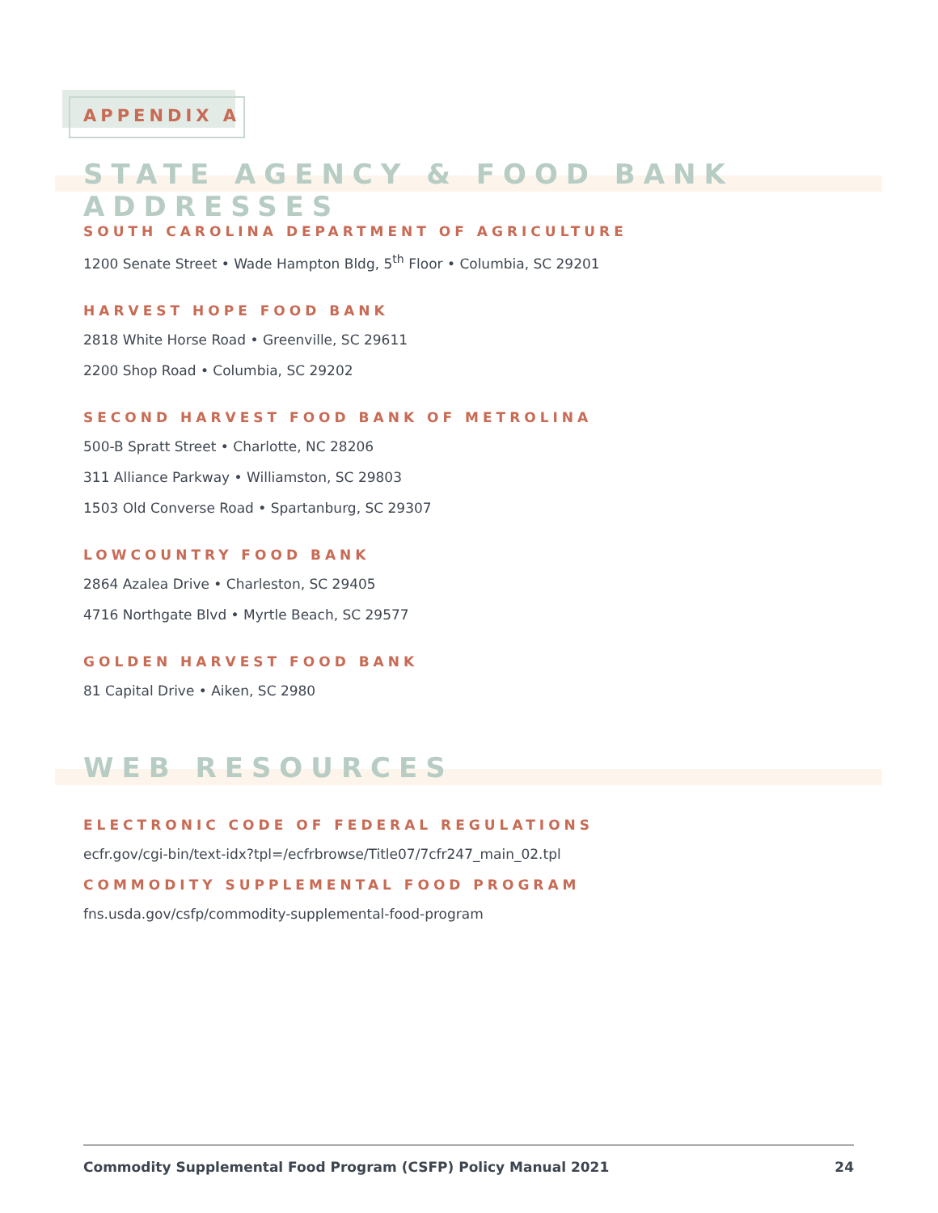APPENDIX A
STATE AGENCY & FOOD BANK ADDRESSES
SOUTH CAROLINA DEPARTMENT OF AGRICULTURE
1200 Senate Street • Wade Hampton Bldg, 5<sup>th</sup> Floor • Columbia, SC 29201
HARVEST HOPE FOOD BANK
2818 White Horse Road • Greenville, SC 29611
2200 Shop Road • Columbia, SC 29202
SECOND HARVEST FOOD BANK OF METROLINA
500-B Spratt Street • Charlotte, NC 28206
311 Alliance Parkway • Williamston, SC 29803
1503 Old Converse Road • Spartanburg, SC 29307
LOWCOUNTRY FOOD BANK
2864 Azalea Drive • Charleston, SC 29405
4716 Northgate Blvd • Myrtle Beach, SC 29577
GOLDEN HARVEST FOOD BANK
81 Capital Drive • Aiken, SC 2980
WEB RESOURCES
ELECTRONIC CODE OF FEDERAL REGULATIONS
ecfr.gov/cgi-bin/text-idx?tpl=/ecfrbrowse/Title07/7cfr247_main_02.tpl
COMMODITY SUPPLEMENTAL FOOD PROGRAM
fns.usda.gov/csfp/commodity-supplemental-food-program
Commodity Supplemental Food Program (CSFP) Policy Manual 2021 24